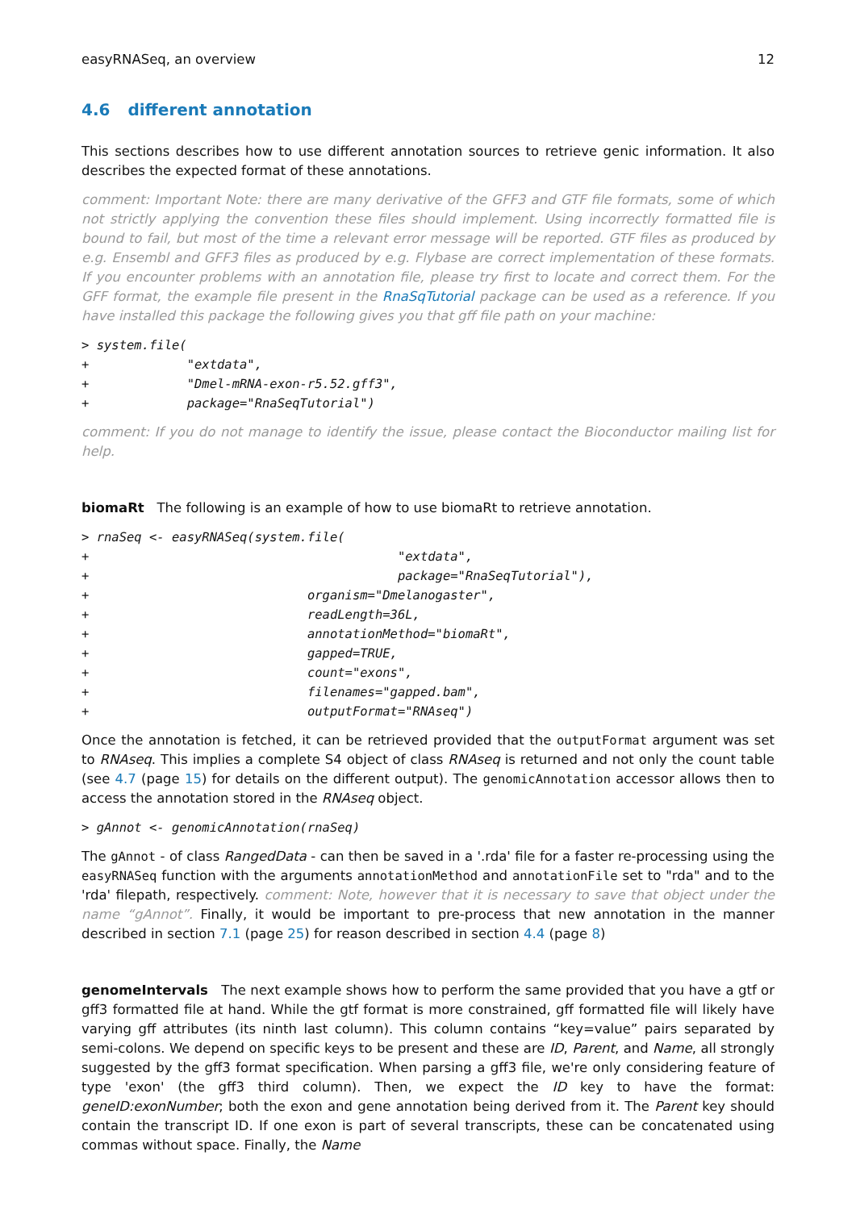easyRNASeq, an overview 12
4.6 different annotation
This sections describes how to use different annotation sources to retrieve genic information. It also describes the expected format of these annotations.
comment: Important Note: there are many derivative of the GFF3 and GTF file formats, some of which not strictly applying the convention these files should implement. Using incorrectly formatted file is bound to fail, but most of the time a relevant error message will be reported. GTF files as produced by e.g. Ensembl and GFF3 files as produced by e.g. Flybase are correct implementation of these formats. If you encounter problems with an annotation file, please try first to locate and correct them. For the GFF format, the example file present in the RnaSqTutorial package can be used as a reference. If you have installed this package the following gives you that gff file path on your machine:
> system.file(
+             "extdata",
+             "Dmel-mRNA-exon-r5.52.gff3",
+             package="RnaSeqTutorial")
comment: If you do not manage to identify the issue, please contact the Bioconductor mailing list for help.
biomaRt The following is an example of how to use biomaRt to retrieve annotation.
> rnaSeq <- easyRNASeq(system.file(
+                                         "extdata",
+                                         package="RnaSeqTutorial"),
+                             organism="Dmelanogaster",
+                             readLength=36L,
+                             annotationMethod="biomaRt",
+                             gapped=TRUE,
+                             count="exons",
+                             filenames="gapped.bam",
+                             outputFormat="RNAseq")
Once the annotation is fetched, it can be retrieved provided that the outputFormat argument was set to RNAseq. This implies a complete S4 object of class RNAseq is returned and not only the count table (see 4.7 (page 15) for details on the different output). The genomicAnnotation accessor allows then to access the annotation stored in the RNAseq object.
> gAnnot <- genomicAnnotation(rnaSeq)
The gAnnot - of class RangedData - can then be saved in a '.rda' file for a faster re-processing using the easyRNASeq function with the arguments annotationMethod and annotationFile set to "rda" and to the 'rda' filepath, respectively. comment: Note, however that it is necessary to save that object under the name “gAnnot”. Finally, it would be important to pre-process that new annotation in the manner described in section 7.1 (page 25) for reason described in section 4.4 (page 8)
genomeIntervals The next example shows how to perform the same provided that you have a gtf or gff3 formatted file at hand. While the gtf format is more constrained, gff formatted file will likely have varying gff attributes (its ninth last column). This column contains “key=value” pairs separated by semi-colons. We depend on specific keys to be present and these are ID, Parent, and Name, all strongly suggested by the gff3 format specification. When parsing a gff3 file, we're only considering feature of type 'exon' (the gff3 third column). Then, we expect the ID key to have the format: geneID:exonNumber; both the exon and gene annotation being derived from it. The Parent key should contain the transcript ID. If one exon is part of several transcripts, these can be concatenated using commas without space. Finally, the Name